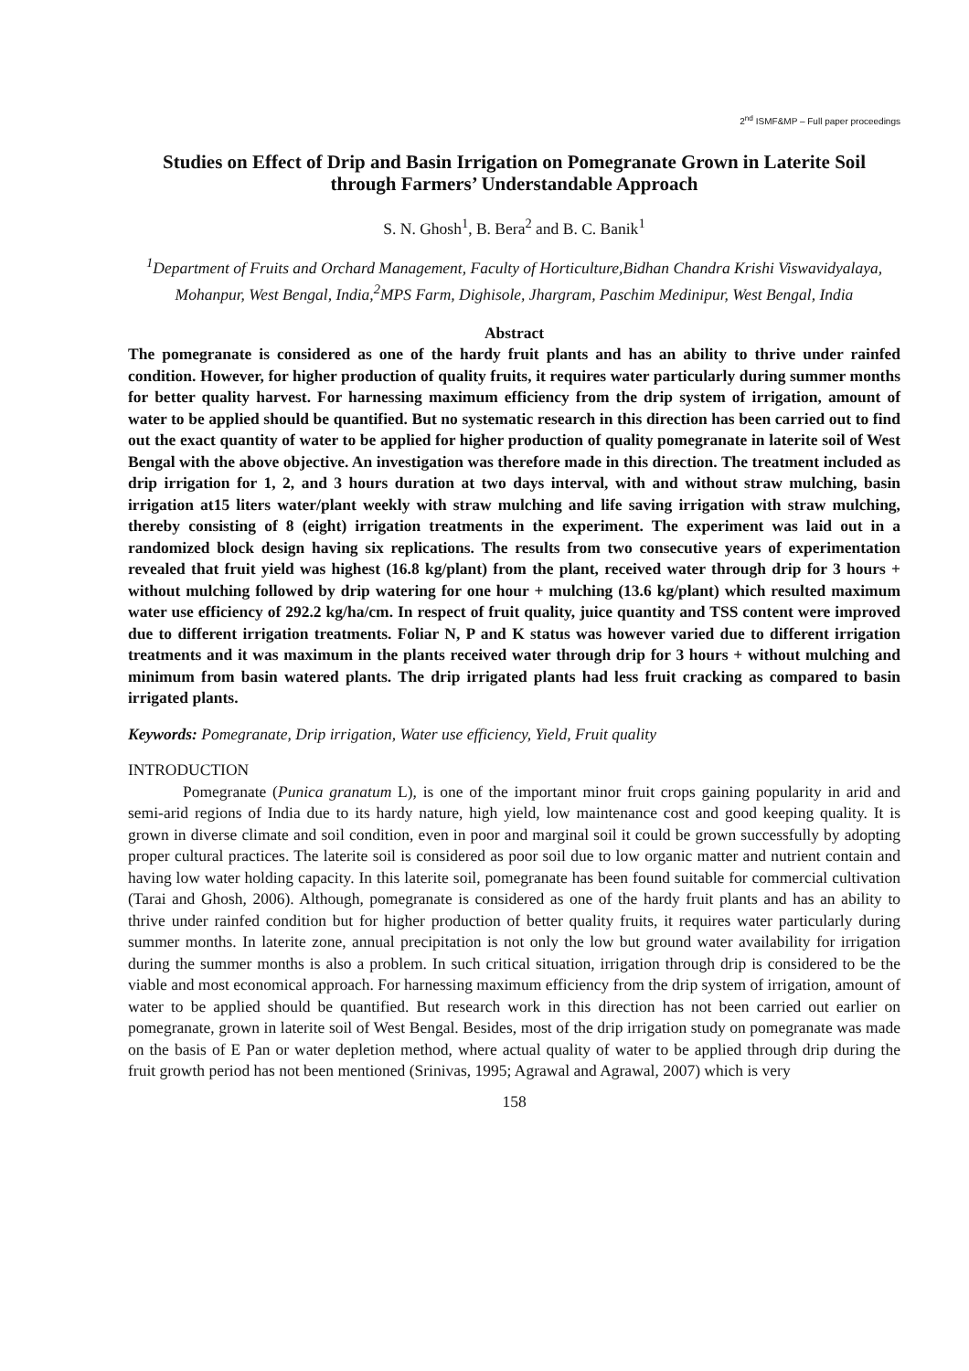2<sup>nd</sup> ISMF&MP – Full paper proceedings
Studies on Effect of Drip and Basin Irrigation on Pomegranate Grown in Laterite Soil through Farmers’ Understandable Approach
S. N. Ghosh<sup>1</sup>, B. Bera<sup>2</sup> and B. C. Banik<sup>1</sup>
<sup>1</sup> Department of Fruits and Orchard Management, Faculty of Horticulture,Bidhan Chandra Krishi Viswavidyalaya, Mohanpur, West Bengal, India,<sup>2</sup>MPS Farm, Dighisole, Jhargram, Paschim Medinipur, West Bengal, India
Abstract
The pomegranate is considered as one of the hardy fruit plants and has an ability to thrive under rainfed condition. However, for higher production of quality fruits, it requires water particularly during summer months for better quality harvest. For harnessing maximum efficiency from the drip system of irrigation, amount of water to be applied should be quantified. But no systematic research in this direction has been carried out to find out the exact quantity of water to be applied for higher production of quality pomegranate in laterite soil of West Bengal with the above objective. An investigation was therefore made in this direction. The treatment included as drip irrigation for 1, 2, and 3 hours duration at two days interval, with and without straw mulching, basin irrigation at15 liters water/plant weekly with straw mulching and life saving irrigation with straw mulching, thereby consisting of 8 (eight) irrigation treatments in the experiment. The experiment was laid out in a randomized block design having six replications. The results from two consecutive years of experimentation revealed that fruit yield was highest (16.8 kg/plant) from the plant, received water through drip for 3 hours + without mulching followed by drip watering for one hour + mulching (13.6 kg/plant) which resulted maximum water use efficiency of 292.2 kg/ha/cm. In respect of fruit quality, juice quantity and TSS content were improved due to different irrigation treatments. Foliar N, P and K status was however varied due to different irrigation treatments and it was maximum in the plants received water through drip for 3 hours + without mulching and minimum from basin watered plants. The drip irrigated plants had less fruit cracking as compared to basin irrigated plants.
Keywords: Pomegranate, Drip irrigation, Water use efficiency, Yield, Fruit quality
INTRODUCTION
Pomegranate (Punica granatum L), is one of the important minor fruit crops gaining popularity in arid and semi-arid regions of India due to its hardy nature, high yield, low maintenance cost and good keeping quality. It is grown in diverse climate and soil condition, even in poor and marginal soil it could be grown successfully by adopting proper cultural practices. The laterite soil is considered as poor soil due to low organic matter and nutrient contain and having low water holding capacity. In this laterite soil, pomegranate has been found suitable for commercial cultivation (Tarai and Ghosh, 2006). Although, pomegranate is considered as one of the hardy fruit plants and has an ability to thrive under rainfed condition but for higher production of better quality fruits, it requires water particularly during summer months. In laterite zone, annual precipitation is not only the low but ground water availability for irrigation during the summer months is also a problem. In such critical situation, irrigation through drip is considered to be the viable and most economical approach. For harnessing maximum efficiency from the drip system of irrigation, amount of water to be applied should be quantified. But research work in this direction has not been carried out earlier on pomegranate, grown in laterite soil of West Bengal. Besides, most of the drip irrigation study on pomegranate was made on the basis of E Pan or water depletion method, where actual quality of water to be applied through drip during the fruit growth period has not been mentioned (Srinivas, 1995; Agrawal and Agrawal, 2007) which is very
158